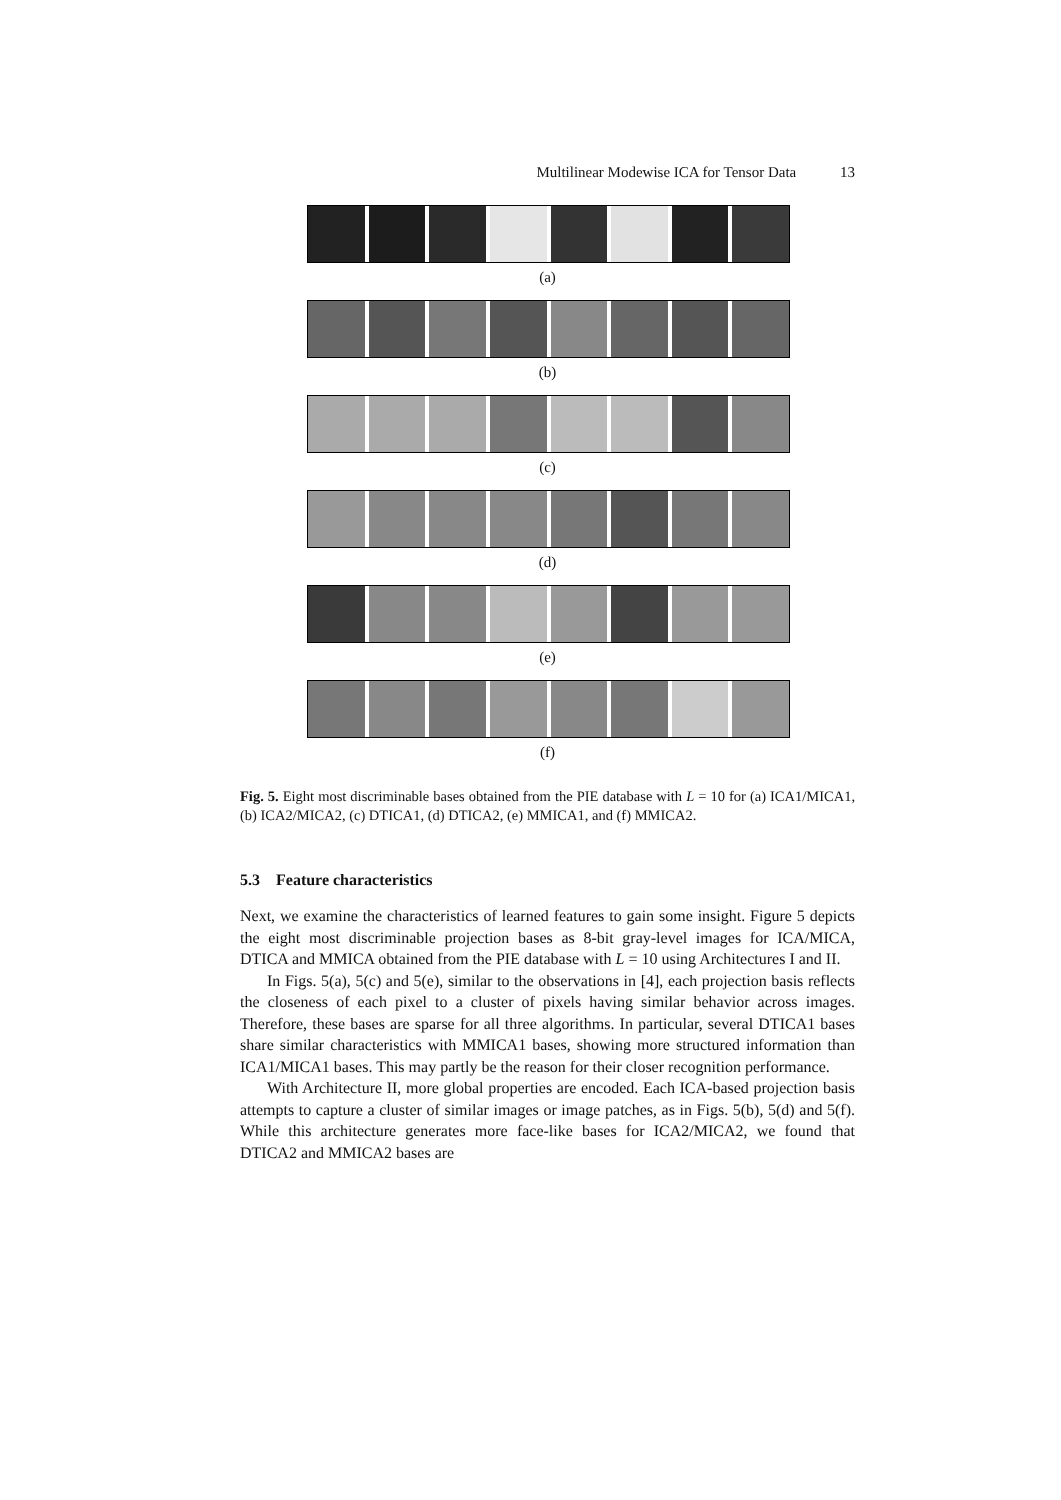Multilinear Modewise ICA for Tensor Data 13
(a)
(b)
(c)
(d)
(e)
(f)
Fig. 5. Eight most discriminable bases obtained from the PIE database with L = 10 for (a) ICA1/MICA1, (b) ICA2/MICA2, (c) DTICA1, (d) DTICA2, (e) MMICA1, and (f) MMICA2.
5.3 Feature characteristics
Next, we examine the characteristics of learned features to gain some insight. Figure 5 depicts the eight most discriminable projection bases as 8-bit gray-level images for ICA/MICA, DTICA and MMICA obtained from the PIE database with L = 10 using Architectures I and II.
In Figs. 5(a), 5(c) and 5(e), similar to the observations in [4], each projection basis reflects the closeness of each pixel to a cluster of pixels having similar behavior across images. Therefore, these bases are sparse for all three algorithms. In particular, several DTICA1 bases share similar characteristics with MMICA1 bases, showing more structured information than ICA1/MICA1 bases. This may partly be the reason for their closer recognition performance.
With Architecture II, more global properties are encoded. Each ICA-based projection basis attempts to capture a cluster of similar images or image patches, as in Figs. 5(b), 5(d) and 5(f). While this architecture generates more face-like bases for ICA2/MICA2, we found that DTICA2 and MMICA2 bases are